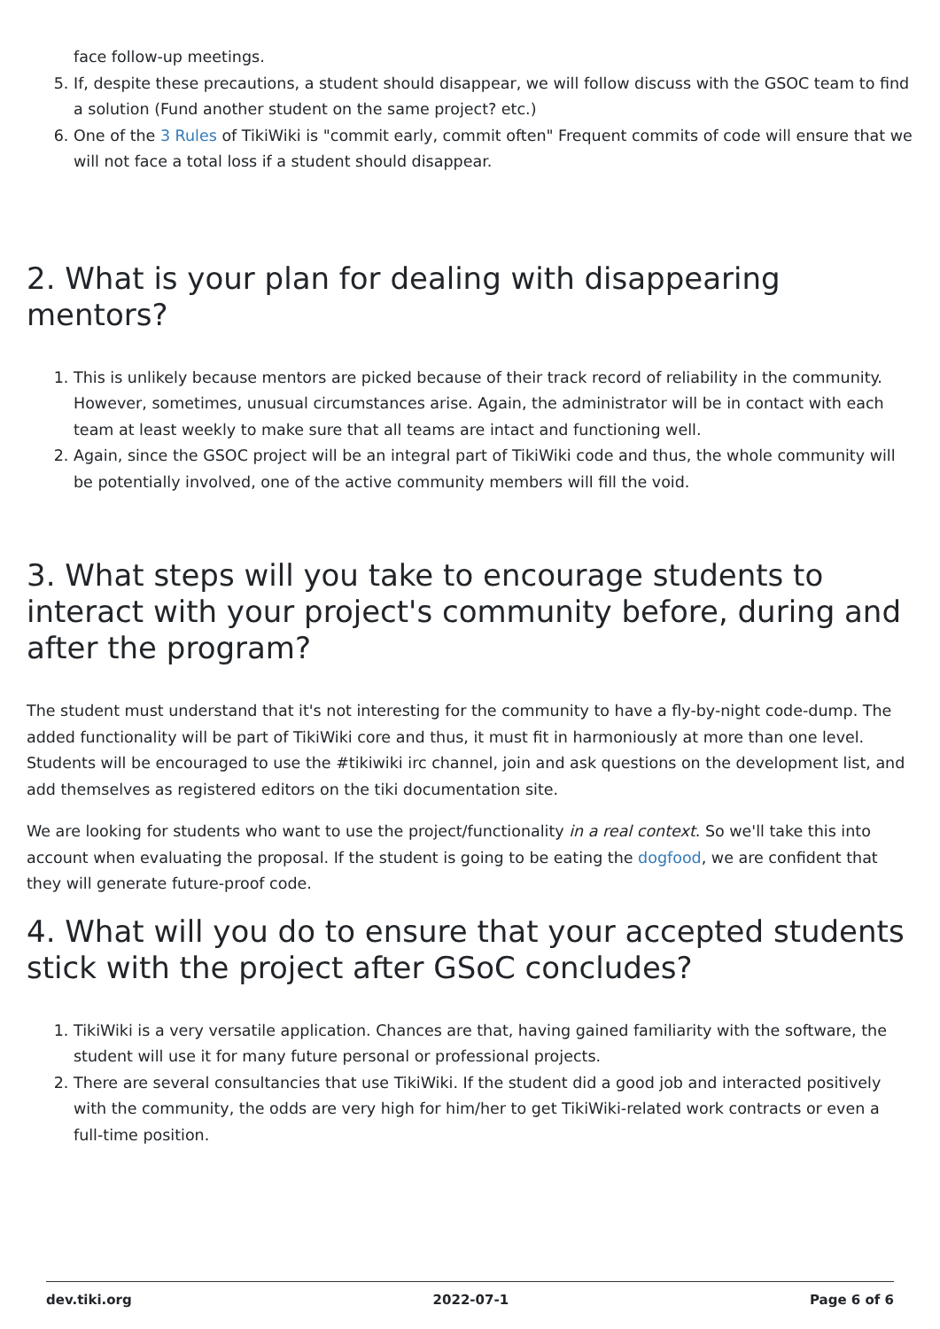face follow-up meetings.
5. If, despite these precautions, a student should disappear, we will follow discuss with the GSOC team to find a solution (Fund another student on the same project? etc.)
6. One of the 3 Rules of TikiWiki is "commit early, commit often" Frequent commits of code will ensure that we will not face a total loss if a student should disappear.
2. What is your plan for dealing with disappearing mentors?
1. This is unlikely because mentors are picked because of their track record of reliability in the community. However, sometimes, unusual circumstances arise. Again, the administrator will be in contact with each team at least weekly to make sure that all teams are intact and functioning well.
2. Again, since the GSOC project will be an integral part of TikiWiki code and thus, the whole community will be potentially involved, one of the active community members will fill the void.
3. What steps will you take to encourage students to interact with your project's community before, during and after the program?
The student must understand that it's not interesting for the community to have a fly-by-night code-dump. The added functionality will be part of TikiWiki core and thus, it must fit in harmoniously at more than one level. Students will be encouraged to use the #tikiwiki irc channel, join and ask questions on the development list, and add themselves as registered editors on the tiki documentation site.
We are looking for students who want to use the project/functionality in a real context. So we'll take this into account when evaluating the proposal. If the student is going to be eating the dogfood, we are confident that they will generate future-proof code.
4. What will you do to ensure that your accepted students stick with the project after GSoC concludes?
1. TikiWiki is a very versatile application. Chances are that, having gained familiarity with the software, the student will use it for many future personal or professional projects.
2. There are several consultancies that use TikiWiki. If the student did a good job and interacted positively with the community, the odds are very high for him/her to get TikiWiki-related work contracts or even a full-time position.
dev.tiki.org 2022-07-1 Page 6 of 6